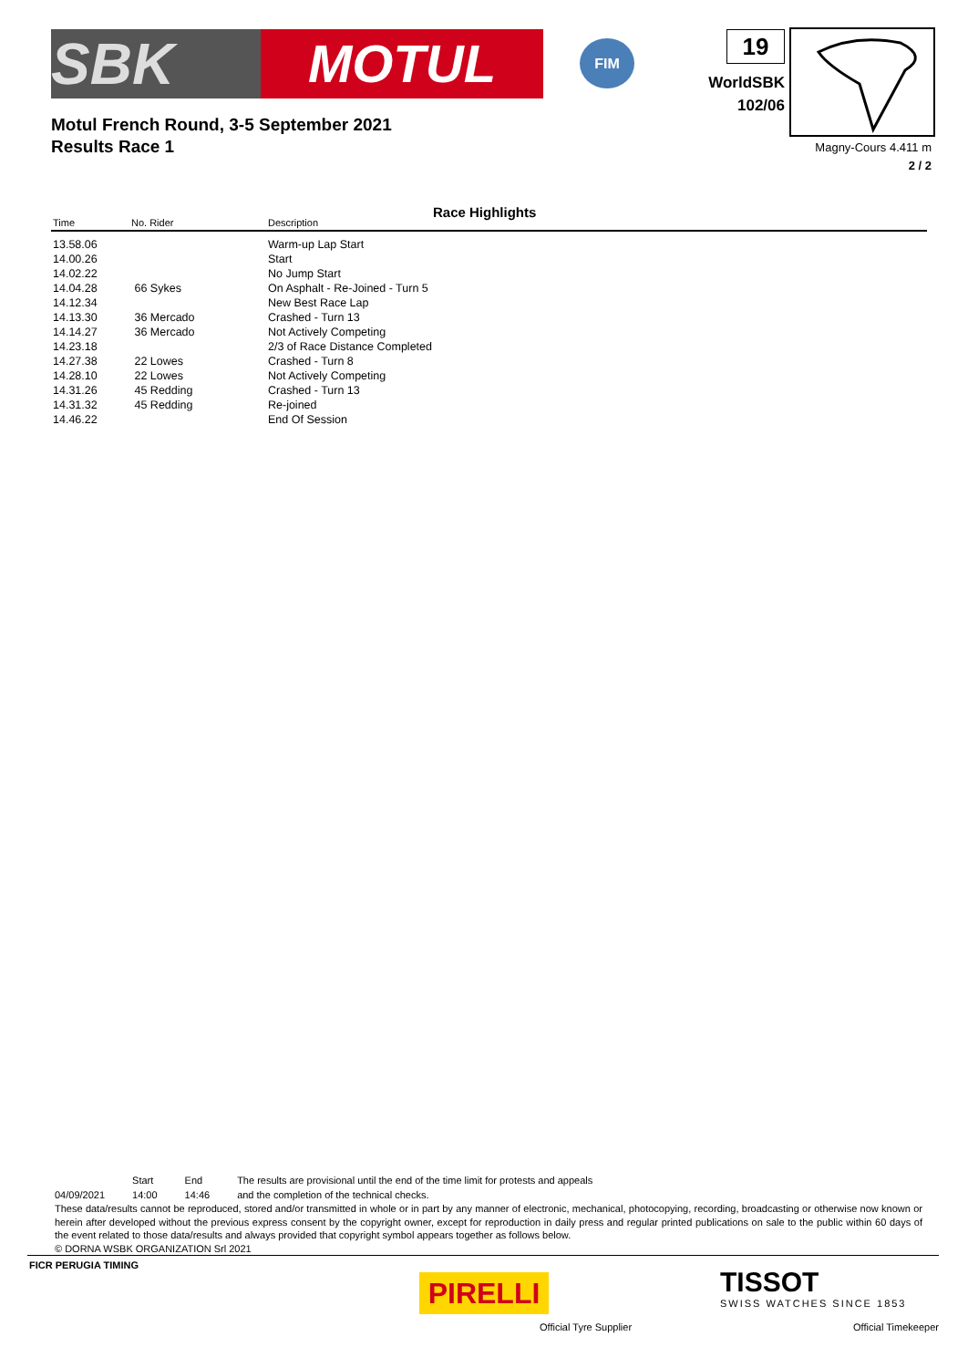SBK MOTUL
FIM 19
WorldSBK
102/06
Magny-Cours 4.411 m
2 / 2
Motul French Round, 3-5 September 2021
Results Race 1
Race Highlights
| Time | No. Rider | Description |
| --- | --- | --- |
| 13.58.06 | | Warm-up Lap Start |
| 14.00.26 | | Start |
| 14.02.22 | | No Jump Start |
| 14.04.28 | 66 Sykes | On Asphalt - Re-Joined - Turn 5 |
| 14.12.34 | | New Best Race Lap |
| 14.13.30 | 36 Mercado | Crashed - Turn 13 |
| 14.14.27 | 36 Mercado | Not Actively Competing |
| 14.23.18 | | 2/3 of Race Distance Completed |
| 14.27.38 | 22 Lowes | Crashed - Turn 8 |
| 14.28.10 | 22 Lowes | Not Actively Competing |
| 14.31.26 | 45 Redding | Crashed - Turn 13 |
| 14.31.32 | 45 Redding | Re-joined |
| 14.46.22 | | End Of Session |
| | Start | End | The results are provisional until the end of the time limit for protests and appeals |
| 04/09/2021 | 14:00 | 14:46 | and the completion of the technical checks. |
These data/results cannot be reproduced, stored and/or transmitted in whole or in part by any manner of electronic, mechanical, photocopying, recording, broadcasting or otherwise now known or herein after developed without the previous express consent by the copyright owner, except for reproduction in daily press and regular printed publications on sale to the public within 60 days of the event related to those data/results and always provided that copyright symbol appears together as follows below.
© DORNA WSBK ORGANIZATION Srl 2021
FICR PERUGIA TIMING
PIRELLI
Official Tyre Supplier
TISSOT
SWISS WATCHES SINCE 1853
Official Timekeeper